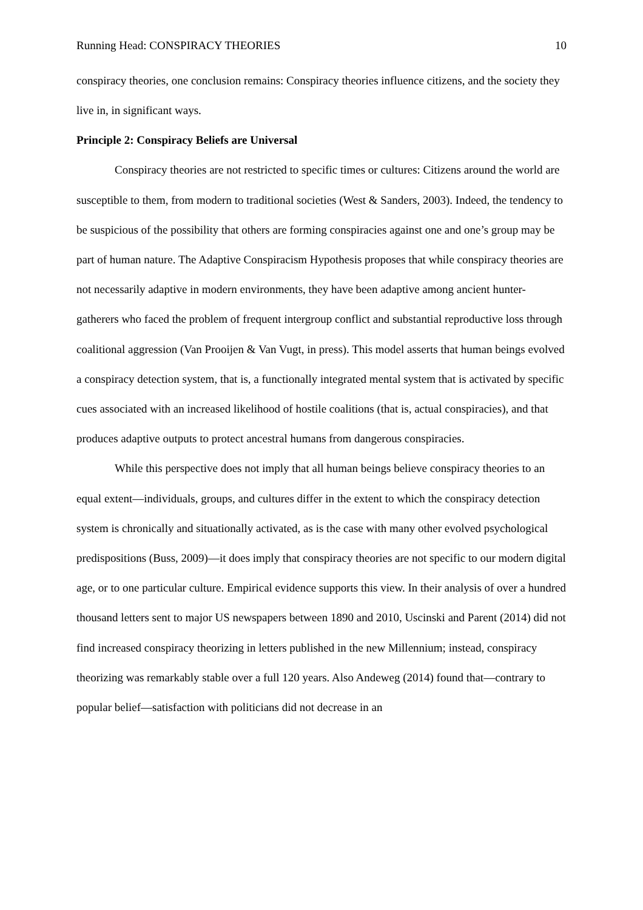Running Head: CONSPIRACY THEORIES 10
conspiracy theories, one conclusion remains: Conspiracy theories influence citizens, and the society they live in, in significant ways.
Principle 2: Conspiracy Beliefs are Universal
Conspiracy theories are not restricted to specific times or cultures: Citizens around the world are susceptible to them, from modern to traditional societies (West & Sanders, 2003). Indeed, the tendency to be suspicious of the possibility that others are forming conspiracies against one and one’s group may be part of human nature. The Adaptive Conspiracism Hypothesis proposes that while conspiracy theories are not necessarily adaptive in modern environments, they have been adaptive among ancient hunter-gatherers who faced the problem of frequent intergroup conflict and substantial reproductive loss through coalitional aggression (Van Prooijen & Van Vugt, in press). This model asserts that human beings evolved a conspiracy detection system, that is, a functionally integrated mental system that is activated by specific cues associated with an increased likelihood of hostile coalitions (that is, actual conspiracies), and that produces adaptive outputs to protect ancestral humans from dangerous conspiracies.
While this perspective does not imply that all human beings believe conspiracy theories to an equal extent—individuals, groups, and cultures differ in the extent to which the conspiracy detection system is chronically and situationally activated, as is the case with many other evolved psychological predispositions (Buss, 2009)—it does imply that conspiracy theories are not specific to our modern digital age, or to one particular culture. Empirical evidence supports this view. In their analysis of over a hundred thousand letters sent to major US newspapers between 1890 and 2010, Uscinski and Parent (2014) did not find increased conspiracy theorizing in letters published in the new Millennium; instead, conspiracy theorizing was remarkably stable over a full 120 years. Also Andeweg (2014) found that—contrary to popular belief—satisfaction with politicians did not decrease in an